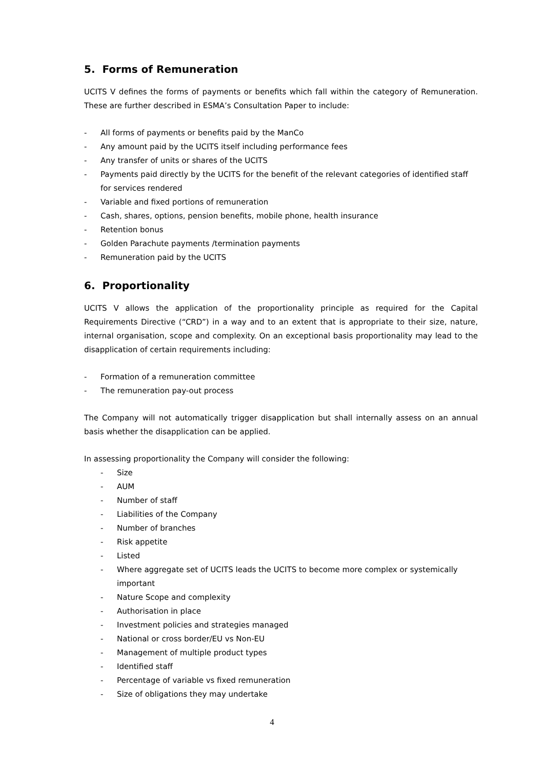5. Forms of Remuneration
UCITS V defines the forms of payments or benefits which fall within the category of Remuneration. These are further described in ESMA’s Consultation Paper to include:
- All forms of payments or benefits paid by the ManCo
- Any amount paid by the UCITS itself including performance fees
- Any transfer of units or shares of the UCITS
- Payments paid directly by the UCITS for the benefit of the relevant categories of identified staff for services rendered
- Variable and fixed portions of remuneration
- Cash, shares, options, pension benefits, mobile phone, health insurance
- Retention bonus
- Golden Parachute payments /termination payments
- Remuneration paid by the UCITS
6. Proportionality
UCITS V allows the application of the proportionality principle as required for the Capital Requirements Directive (“CRD”) in a way and to an extent that is appropriate to their size, nature, internal organisation, scope and complexity. On an exceptional basis proportionality may lead to the disapplication of certain requirements including:
- Formation of a remuneration committee
- The remuneration pay-out process
The Company will not automatically trigger disapplication but shall internally assess on an annual basis whether the disapplication can be applied.
In assessing proportionality the Company will consider the following:
- Size
- AUM
- Number of staff
- Liabilities of the Company
- Number of branches
- Risk appetite
- Listed
- Where aggregate set of UCITS leads the UCITS to become more complex or systemically important
- Nature Scope and complexity
- Authorisation in place
- Investment policies and strategies managed
- National or cross border/EU vs Non-EU
- Management of multiple product types
- Identified staff
- Percentage of variable vs fixed remuneration
- Size of obligations they may undertake
4